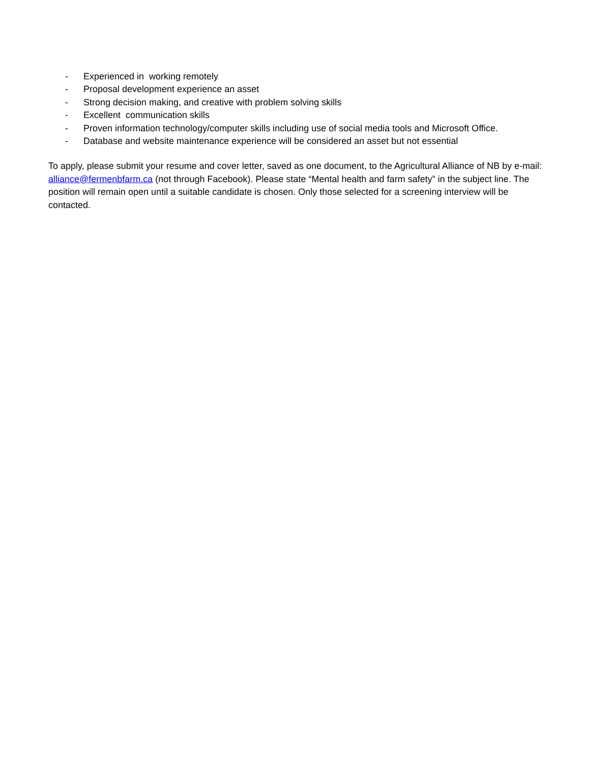- Experienced in working remotely
- Proposal development experience an asset
- Strong decision making, and creative with problem solving skills
- Excellent communication skills
- Proven information technology/computer skills including use of social media tools and Microsoft Office.
- Database and website maintenance experience will be considered an asset but not essential
To apply, please submit your resume and cover letter, saved as one document, to the Agricultural Alliance of NB by e-mail: alliance@fermenbfarm.ca (not through Facebook). Please state “Mental health and farm safety” in the subject line. The position will remain open until a suitable candidate is chosen. Only those selected for a screening interview will be contacted.